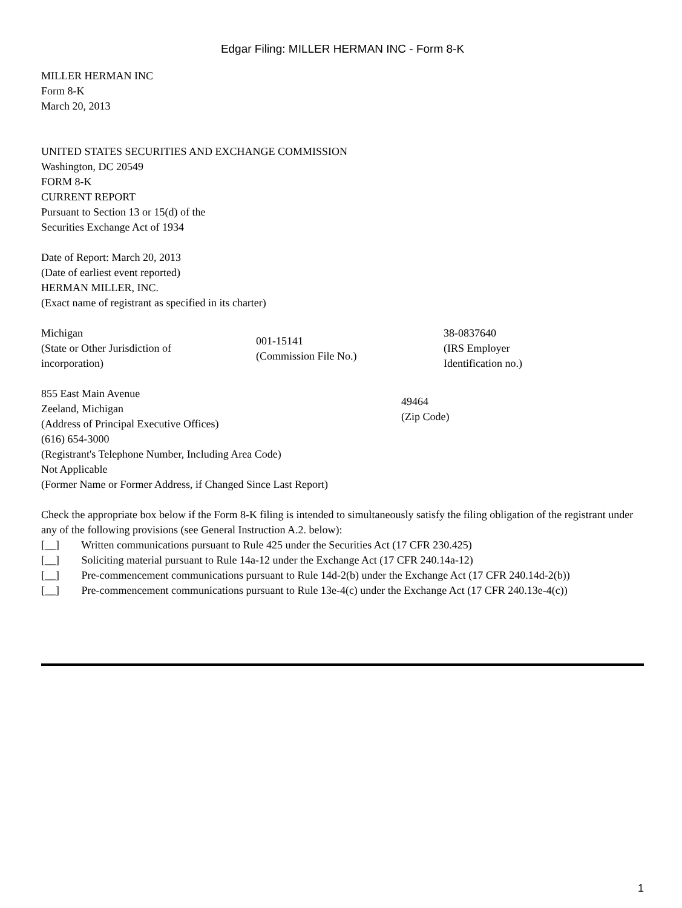Edgar Filing: MILLER HERMAN INC - Form 8-K
MILLER HERMAN INC
Form 8-K
March 20, 2013
UNITED STATES SECURITIES AND EXCHANGE COMMISSION
Washington, DC 20549
FORM 8-K
CURRENT REPORT
Pursuant to Section 13 or 15(d) of the
Securities Exchange Act of 1934
Date of Report: March 20, 2013
(Date of earliest event reported)
HERMAN MILLER, INC.
(Exact name of registrant as specified in its charter)
| Michigan (State or Other Jurisdiction of incorporation) | 001-15141 (Commission File No.) | 38-0837640 (IRS Employer Identification no.) |
| 855 East Main Avenue Zeeland, Michigan (Address of Principal Executive Offices) | 49464 (Zip Code) |
(616) 654-3000
(Registrant's Telephone Number, Including Area Code)
Not Applicable
(Former Name or Former Address, if Changed Since Last Report)
Check the appropriate box below if the Form 8-K filing is intended to simultaneously satisfy the filing obligation of the registrant under any of the following provisions (see General Instruction A.2. below):
[__] Written communications pursuant to Rule 425 under the Securities Act (17 CFR 230.425)
[__] Soliciting material pursuant to Rule 14a-12 under the Exchange Act (17 CFR 240.14a-12)
[__] Pre-commencement communications pursuant to Rule 14d-2(b) under the Exchange Act (17 CFR 240.14d-2(b))
[__] Pre-commencement communications pursuant to Rule 13e-4(c) under the Exchange Act (17 CFR 240.13e-4(c))
1